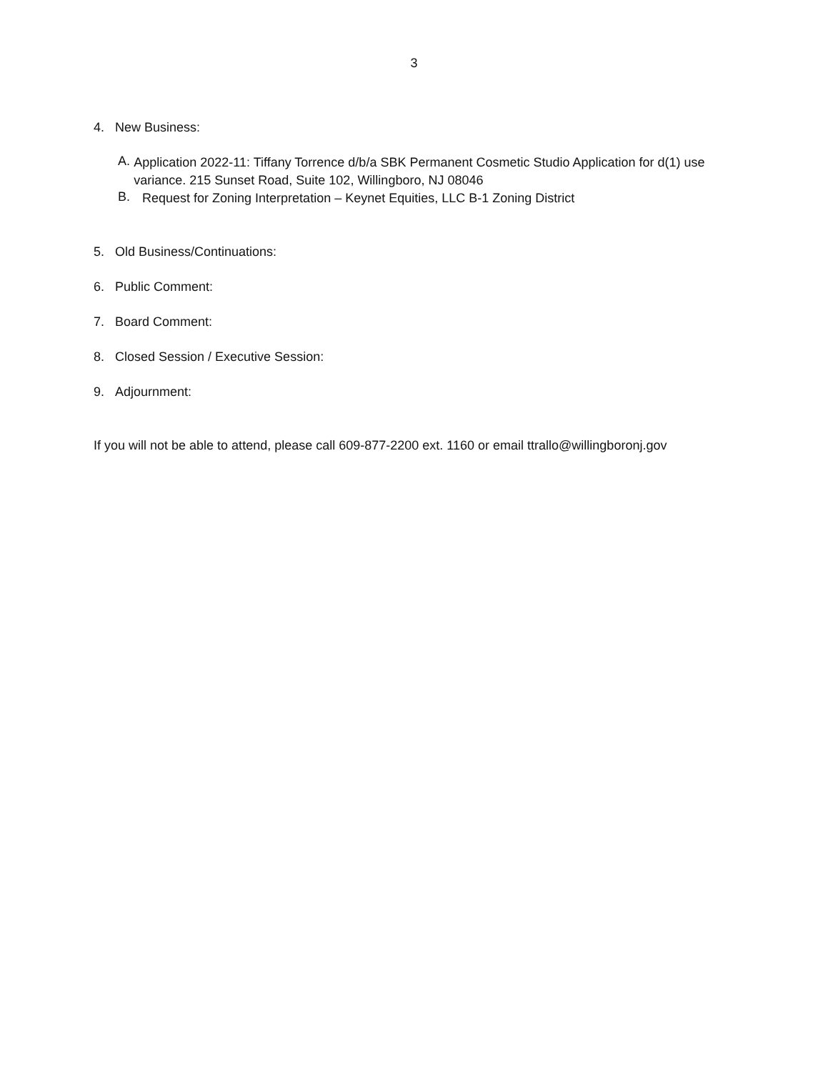3
4. New Business:
A.
Application 2022-11: Tiffany Torrence d/b/a SBK Permanent Cosmetic Studio Application for d(1) use variance. 215 Sunset Road, Suite 102, Willingboro, NJ 08046
B.
Request for Zoning Interpretation – Keynet Equities, LLC B-1 Zoning District
5. Old Business/Continuations:
6. Public Comment:
7. Board Comment:
8. Closed Session / Executive Session:
9. Adjournment:
If you will not be able to attend, please call 609-877-2200 ext. 1160 or email ttrallo@willingboronj.gov